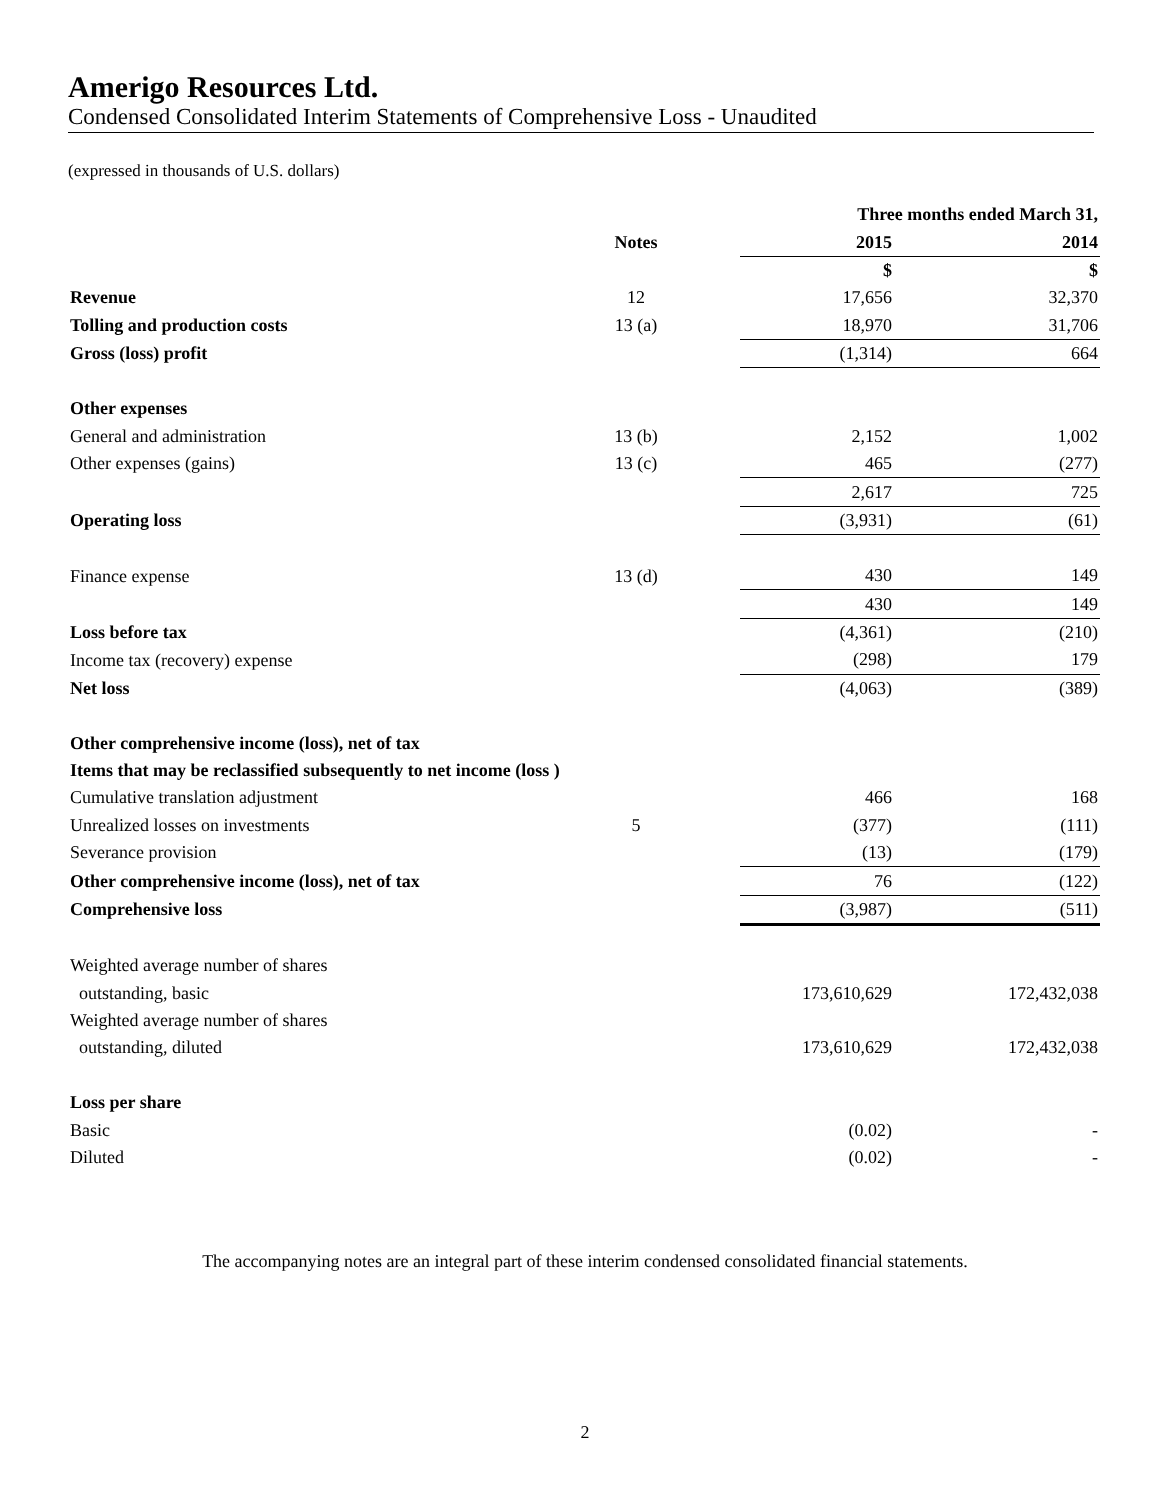Amerigo Resources Ltd.
Condensed Consolidated Interim Statements of Comprehensive Loss - Unaudited
(expressed in thousands of U.S. dollars)
| | | | Three months ended March 31, | | |
| | Notes | | 2015 | | 2014 |
| | | | $ | | $ |
| Revenue | 12 | | 17,656 | | 32,370 |
| Tolling and production costs | 13 (a) | | 18,970 | | 31,706 |
| Gross (loss) profit | | | (1,314) | | 664 |
| Other expenses | | | | | |
| General and administration | 13 (b) | | 2,152 | | 1,002 |
| Other expenses (gains) | 13 (c) | | 465 | | (277) |
| | | | 2,617 | | 725 |
| Operating loss | | | (3,931) | | (61) |
| Finance expense | 13 (d) | | 430 | | 149 |
| | | | 430 | | 149 |
| Loss before tax | | | (4,361) | | (210) |
| Income tax (recovery) expense | | | (298) | | 179 |
| Net loss | | | (4,063) | | (389) |
| Other comprehensive income (loss), net of tax | | | | | |
| Items that may be reclassified subsequently to net income (loss ) | | | | | |
| Cumulative translation adjustment | | | 466 | | 168 |
| Unrealized losses on investments | 5 | | (377) | | (111) |
| Severance provision | | | (13) | | (179) |
| Other comprehensive income (loss), net of tax | | | 76 | | (122) |
| Comprehensive loss | | | (3,987) | | (511) |
| Weighted average number of shares | | | | | |
| outstanding, basic | | | 173,610,629 | | 172,432,038 |
| Weighted average number of shares | | | | | |
| outstanding, diluted | | | 173,610,629 | | 172,432,038 |
| Loss per share | | | | | |
| Basic | | | (0.02) | | - |
| Diluted | | | (0.02) | | - |
The accompanying notes are an integral part of these interim condensed consolidated financial statements.
2